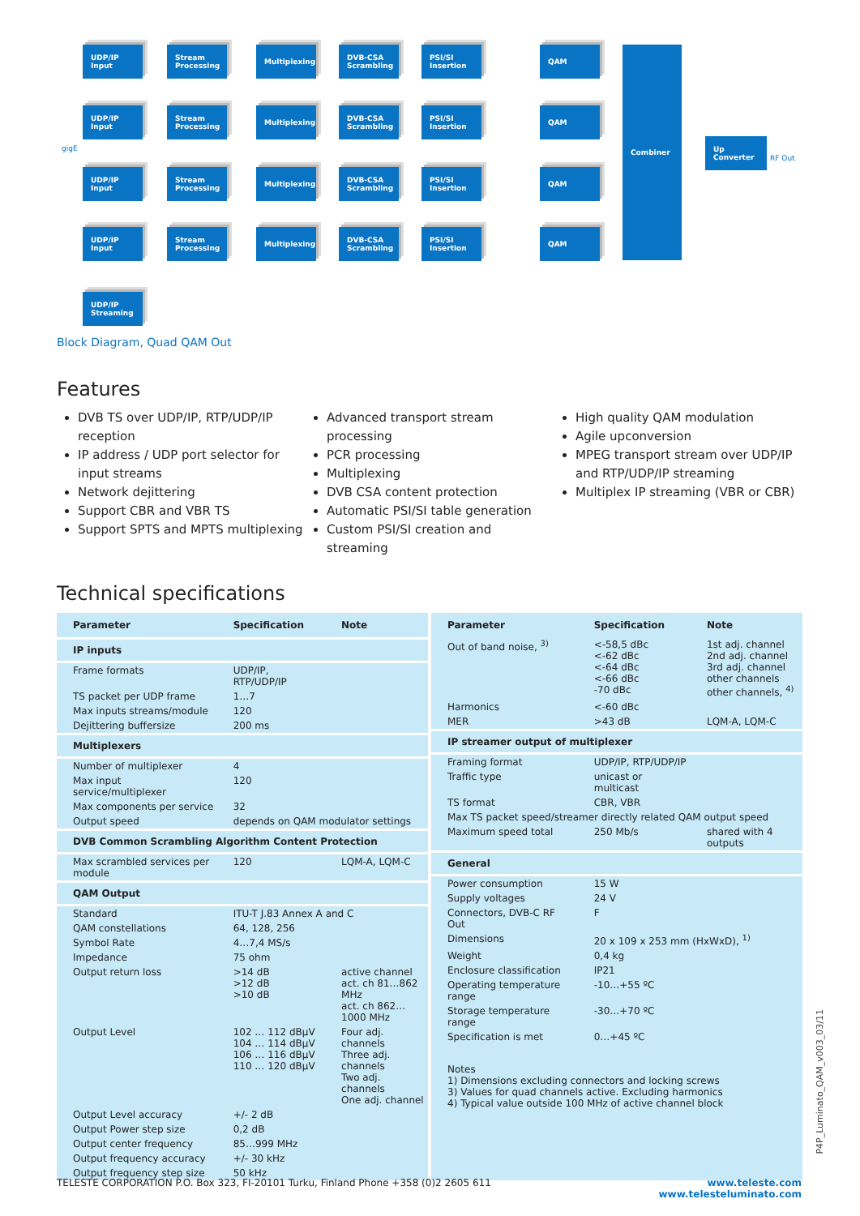gigE
UDP/IP Input
Stream Processing
Multiplexing
DVB-CSA Scrambling
PSI/SI Insertion
QAM
UDP/IP Input
Stream Processing
Multiplexing
DVB-CSA Scrambling
PSI/SI Insertion
QAM
UDP/IP Input
Stream Processing
Multiplexing
DVB-CSA Scrambling
PSI/SI Insertion
QAM
UDP/IP Input
Stream Processing
Multiplexing
DVB-CSA Scrambling
PSI/SI Insertion
QAM
UDP/IP Streaming
Combiner
Up Converter
RF Out
Block Diagram, Quad QAM Out
Features
DVB TS over UDP/IP, RTP/UDP/IP reception
IP address / UDP port selector for input streams
Network dejittering
Support CBR and VBR TS
Support SPTS and MPTS multiplexing
Advanced transport stream processing
PCR processing
Multiplexing
DVB CSA content protection
Automatic PSI/SI table generation
Custom PSI/SI creation and streaming
High quality QAM modulation
Agile upconversion
MPEG transport stream over UDP/IP and RTP/UDP/IP streaming
Multiplex IP streaming (VBR or CBR)
Technical specifications
| Parameter | Specification | Note |
| --- | --- | --- |
| IP inputs | | |
| Frame formats | UDP/IP, RTP/UDP/IP | |
| TS packet per UDP frame | 1…7 | |
| Max inputs streams/module | 120 | |
| Dejittering buffersize | 200 ms | |
| Multiplexers | | |
| Number of multiplexer | 4 | |
| Max input service/multiplexer | 120 | |
| Max components per service | 32 | |
| Output speed | depends on QAM modulator settings | |
| DVB Common Scrambling Algorithm Content Protection | | |
| Max scrambled services per module | 120 | LQM-A, LQM-C |
| QAM Output | | |
| Standard | ITU-T J.83 Annex A and C | |
| QAM constellations | 64, 128, 256 | |
| Symbol Rate | 4…7,4 MS/s | |
| Impedance | 75 ohm | |
| Output return loss | >14 dB >12 dB >10 dB | active channel act. ch 81…862 MHz act. ch 862…1000 MHz |
| Output Level | 102 … 112 dBµV 104 … 114 dBµV 106 … 116 dBµV 110 … 120 dBµV | Four adj. channels Three adj. channels Two adj. channels One adj. channel |
| Output Level accuracy | +/- 2 dB | |
| Output Power step size | 0,2 dB | |
| Output center frequency | 85…999 MHz | |
| Output frequency accuracy | +/- 30 kHz | |
| Output frequency step size | 50 kHz | |
| Parameter | Specification | Note |
| --- | --- | --- |
| Out of band noise, <sup>3)</sup> | <-58,5 dBc <-62 dBc <-64 dBc <-66 dBc -70 dBc | 1st adj. channel 2nd adj. channel 3rd adj. channel other channels other channels, <sup>4)</sup> |
| Harmonics | <-60 dBc | |
| MER | >43 dB | LQM-A, LQM-C |
| IP streamer output of multiplexer | | |
| Framing format | UDP/IP, RTP/UDP/IP | |
| Traffic type | unicast or multicast | |
| TS format | CBR, VBR | |
| Max TS packet speed/streamer directly related QAM output speed | | |
| Maximum speed total | 250 Mb/s | shared with 4 outputs |
| General | | |
| Power consumption | 15 W | |
| Supply voltages | 24 V | |
| Connectors, DVB-C RF Out | F | |
| Dimensions | 20 x 109 x 253 mm (HxWxD), <sup>1)</sup> | |
| Weight | 0,4 kg | |
| Enclosure classification | IP21 | |
| Operating temperature range | -10…+55 ºC | |
| Storage temperature range | -30…+70 ºC | |
| Specification is met | 0…+45 ºC | |
| Notes 1) Dimensions excluding connectors and locking screws 3) Values for quad channels active. Excluding harmonics 4) Typical value outside 100 MHz of active channel block | | |
P4P_Luminato_QAM_v003_03/11
TELESTE CORPORATION P.O. Box 323, FI-20101 Turku, Finland Phone +358 (0)2 2605 611 www.teleste.com
www.telesteluminato.com